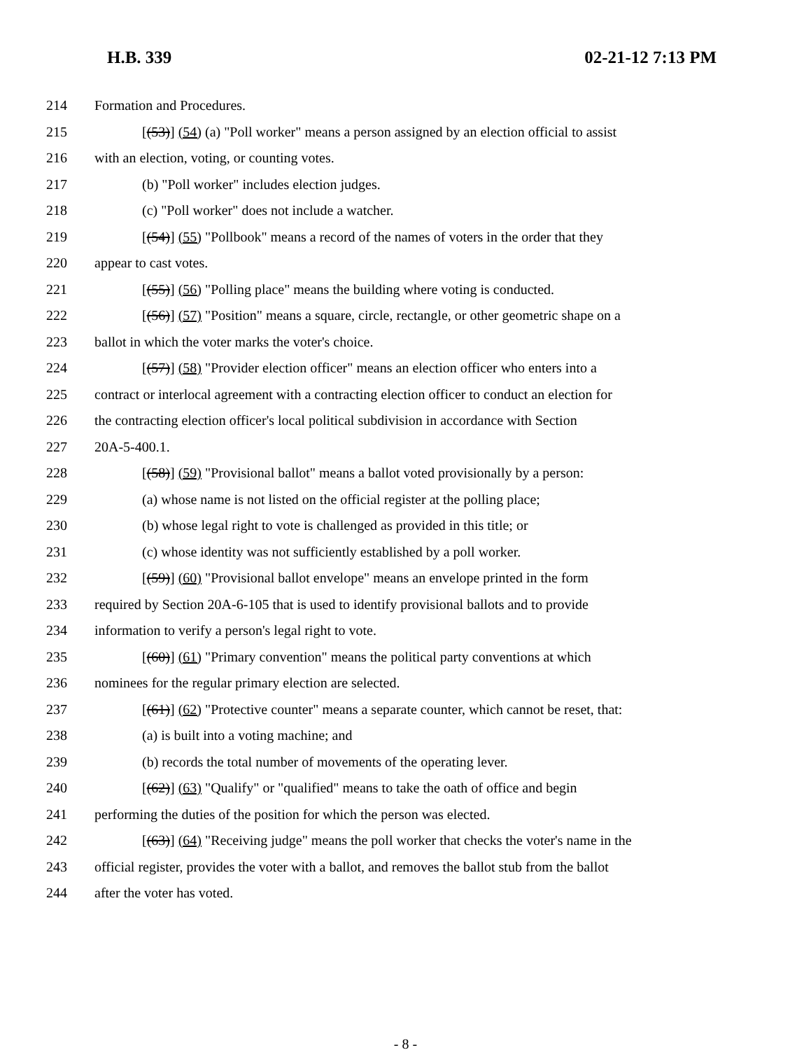H.B. 339 02-21-12 7:13 PM
214 Formation and Procedures.
215 [(53)] (54) (a) "Poll worker" means a person assigned by an election official to assist
216 with an election, voting, or counting votes.
217 (b) "Poll worker" includes election judges.
218 (c) "Poll worker" does not include a watcher.
219 [(54)] (55) "Pollbook" means a record of the names of voters in the order that they
220 appear to cast votes.
221 [(55)] (56) "Polling place" means the building where voting is conducted.
222 [(56)] (57) "Position" means a square, circle, rectangle, or other geometric shape on a
223 ballot in which the voter marks the voter's choice.
224 [(57)] (58) "Provider election officer" means an election officer who enters into a
225 contract or interlocal agreement with a contracting election officer to conduct an election for
226 the contracting election officer's local political subdivision in accordance with Section
227 20A-5-400.1.
228 [(58)] (59) "Provisional ballot" means a ballot voted provisionally by a person:
229 (a) whose name is not listed on the official register at the polling place;
230 (b) whose legal right to vote is challenged as provided in this title; or
231 (c) whose identity was not sufficiently established by a poll worker.
232 [(59)] (60) "Provisional ballot envelope" means an envelope printed in the form
233 required by Section 20A-6-105 that is used to identify provisional ballots and to provide
234 information to verify a person's legal right to vote.
235 [(60)] (61) "Primary convention" means the political party conventions at which
236 nominees for the regular primary election are selected.
237 [(61)] (62) "Protective counter" means a separate counter, which cannot be reset, that:
238 (a) is built into a voting machine; and
239 (b) records the total number of movements of the operating lever.
240 [(62)] (63) "Qualify" or "qualified" means to take the oath of office and begin
241 performing the duties of the position for which the person was elected.
242 [(63)] (64) "Receiving judge" means the poll worker that checks the voter's name in the
243 official register, provides the voter with a ballot, and removes the ballot stub from the ballot
244 after the voter has voted.
- 8 -